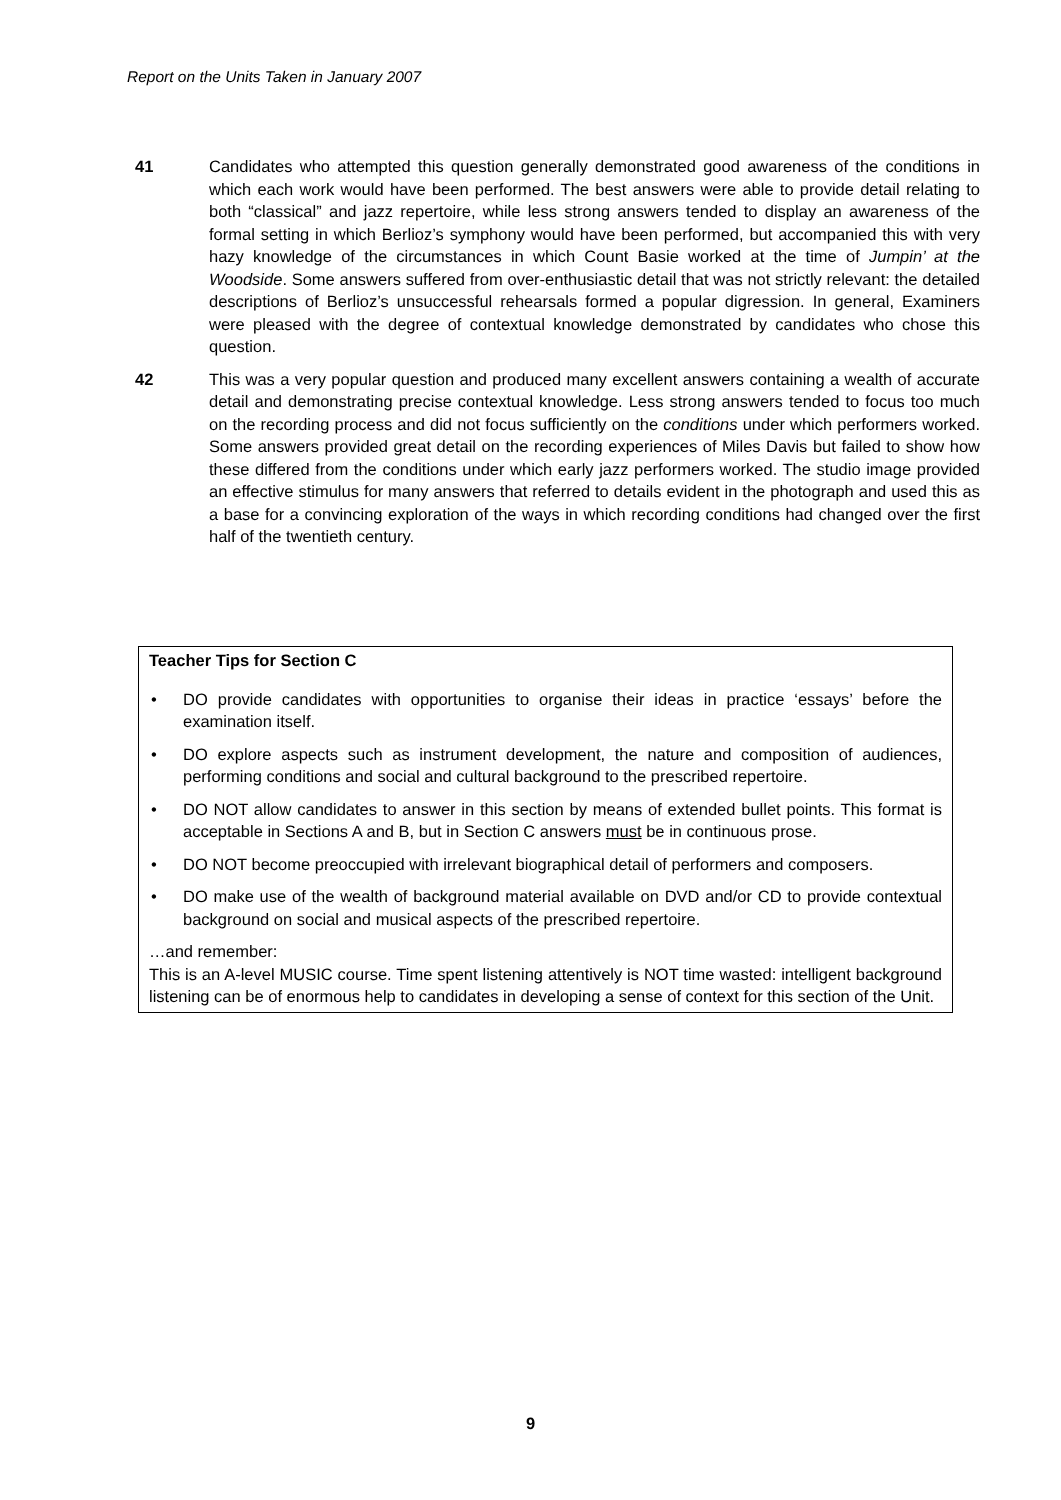Report on the Units Taken in January 2007
41 Candidates who attempted this question generally demonstrated good awareness of the conditions in which each work would have been performed. The best answers were able to provide detail relating to both “classical” and jazz repertoire, while less strong answers tended to display an awareness of the formal setting in which Berlioz’s symphony would have been performed, but accompanied this with very hazy knowledge of the circumstances in which Count Basie worked at the time of Jumpin’ at the Woodside. Some answers suffered from over-enthusiastic detail that was not strictly relevant: the detailed descriptions of Berlioz’s unsuccessful rehearsals formed a popular digression. In general, Examiners were pleased with the degree of contextual knowledge demonstrated by candidates who chose this question.
42 This was a very popular question and produced many excellent answers containing a wealth of accurate detail and demonstrating precise contextual knowledge. Less strong answers tended to focus too much on the recording process and did not focus sufficiently on the conditions under which performers worked. Some answers provided great detail on the recording experiences of Miles Davis but failed to show how these differed from the conditions under which early jazz performers worked. The studio image provided an effective stimulus for many answers that referred to details evident in the photograph and used this as a base for a convincing exploration of the ways in which recording conditions had changed over the first half of the twentieth century.
Teacher Tips for Section C
• DO provide candidates with opportunities to organise their ideas in practice ‘essays’ before the examination itself.
• DO explore aspects such as instrument development, the nature and composition of audiences, performing conditions and social and cultural background to the prescribed repertoire.
• DO NOT allow candidates to answer in this section by means of extended bullet points. This format is acceptable in Sections A and B, but in Section C answers must be in continuous prose.
• DO NOT become preoccupied with irrelevant biographical detail of performers and composers.
• DO make use of the wealth of background material available on DVD and/or CD to provide contextual background on social and musical aspects of the prescribed repertoire.
…and remember:
This is an A-level MUSIC course. Time spent listening attentively is NOT time wasted: intelligent background listening can be of enormous help to candidates in developing a sense of context for this section of the Unit.
9